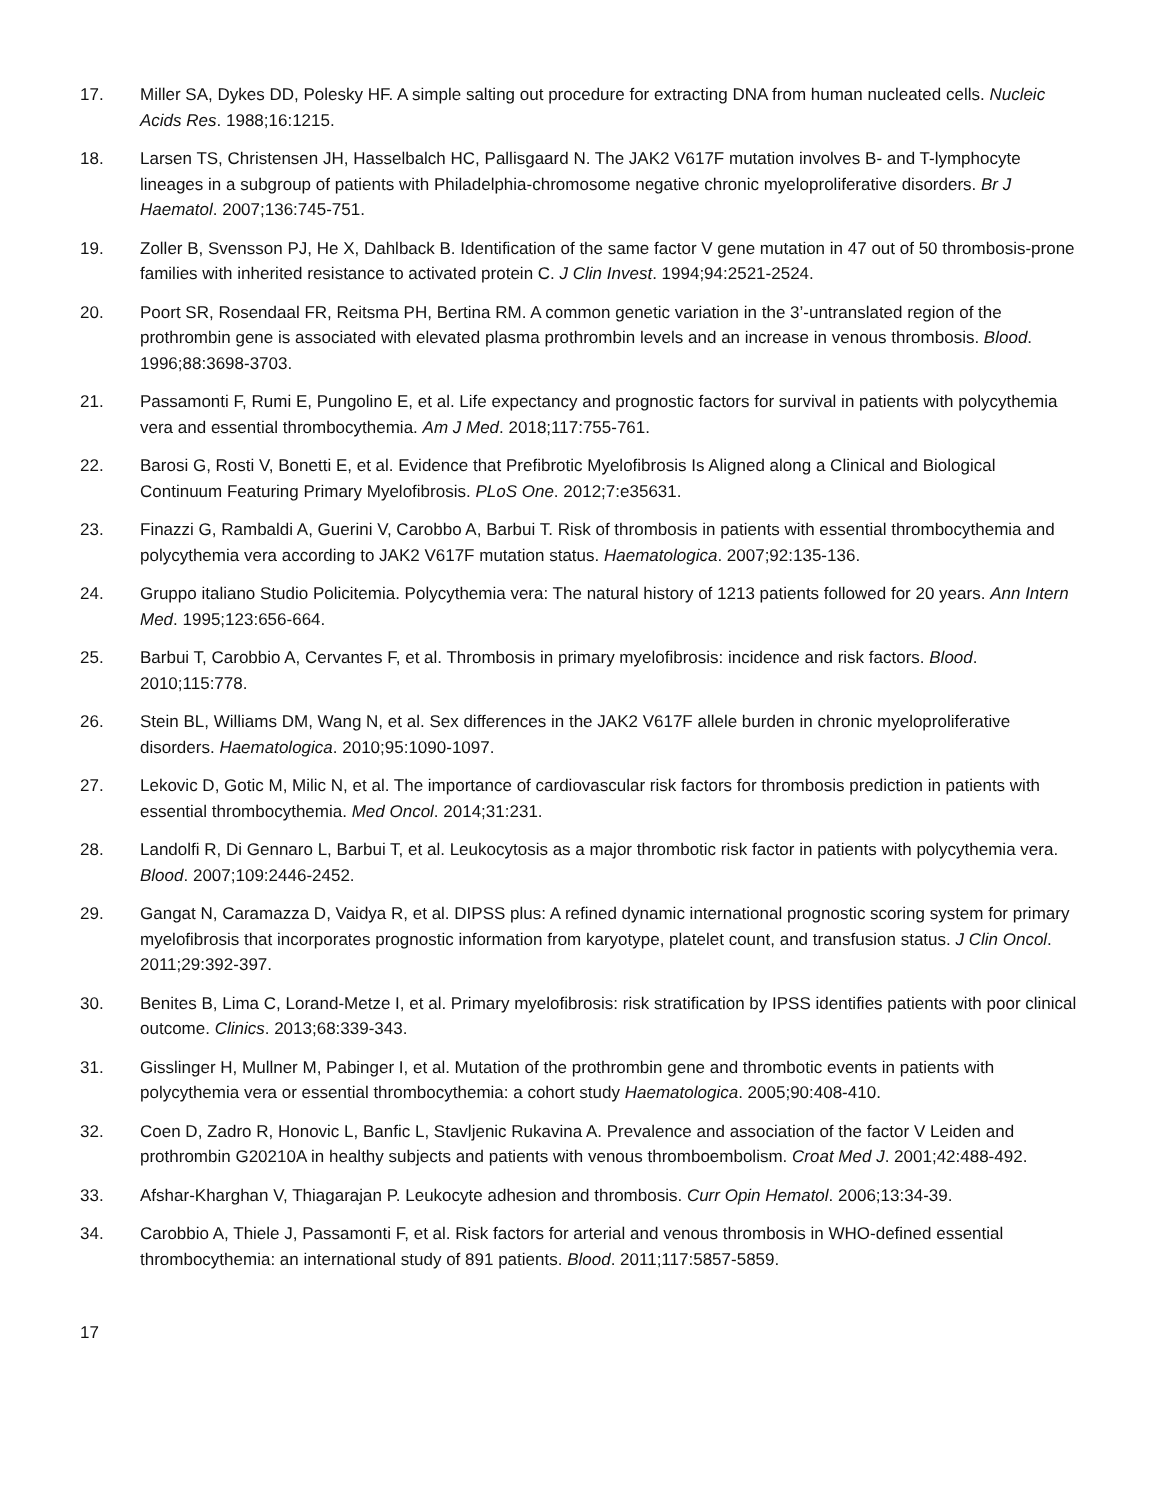17. Miller SA, Dykes DD, Polesky HF. A simple salting out procedure for extracting DNA from human nucleated cells. Nucleic Acids Res. 1988;16:1215.
18. Larsen TS, Christensen JH, Hasselbalch HC, Pallisgaard N. The JAK2 V617F mutation involves B- and T-lymphocyte lineages in a subgroup of patients with Philadelphia-chromosome negative chronic myeloproliferative disorders. Br J Haematol. 2007;136:745-751.
19. Zoller B, Svensson PJ, He X, Dahlback B. Identification of the same factor V gene mutation in 47 out of 50 thrombosis-prone families with inherited resistance to activated protein C. J Clin Invest. 1994;94:2521-2524.
20. Poort SR, Rosendaal FR, Reitsma PH, Bertina RM. A common genetic variation in the 3’-untranslated region of the prothrombin gene is associated with elevated plasma prothrombin levels and an increase in venous thrombosis. Blood. 1996;88:3698-3703.
21. Passamonti F, Rumi E, Pungolino E, et al. Life expectancy and prognostic factors for survival in patients with polycythemia vera and essential thrombocythemia. Am J Med. 2018;117:755-761.
22. Barosi G, Rosti V, Bonetti E, et al. Evidence that Prefibrotic Myelofibrosis Is Aligned along a Clinical and Biological Continuum Featuring Primary Myelofibrosis. PLoS One. 2012;7:e35631.
23. Finazzi G, Rambaldi A, Guerini V, Carobbo A, Barbui T. Risk of thrombosis in patients with essential thrombocythemia and polycythemia vera according to JAK2 V617F mutation status. Haematologica. 2007;92:135-136.
24. Gruppo italiano Studio Policitemia. Polycythemia vera: The natural history of 1213 patients followed for 20 years. Ann Intern Med. 1995;123:656-664.
25. Barbui T, Carobbio A, Cervantes F, et al. Thrombosis in primary myelofibrosis: incidence and risk factors. Blood. 2010;115:778.
26. Stein BL, Williams DM, Wang N, et al. Sex differences in the JAK2 V617F allele burden in chronic myeloproliferative disorders. Haematologica. 2010;95:1090-1097.
27. Lekovic D, Gotic M, Milic N, et al. The importance of cardiovascular risk factors for thrombosis prediction in patients with essential thrombocythemia. Med Oncol. 2014;31:231.
28. Landolfi R, Di Gennaro L, Barbui T, et al. Leukocytosis as a major thrombotic risk factor in patients with polycythemia vera. Blood. 2007;109:2446-2452.
29. Gangat N, Caramazza D, Vaidya R, et al. DIPSS plus: A refined dynamic international prognostic scoring system for primary myelofibrosis that incorporates prognostic information from karyotype, platelet count, and transfusion status. J Clin Oncol. 2011;29:392-397.
30. Benites B, Lima C, Lorand-Metze I, et al. Primary myelofibrosis: risk stratification by IPSS identifies patients with poor clinical outcome. Clinics. 2013;68:339-343.
31. Gisslinger H, Mullner M, Pabinger I, et al. Mutation of the prothrombin gene and thrombotic events in patients with polycythemia vera or essential thrombocythemia: a cohort study Haematologica. 2005;90:408-410.
32. Coen D, Zadro R, Honovic L, Banfic L, Stavljenic Rukavina A. Prevalence and association of the factor V Leiden and prothrombin G20210A in healthy subjects and patients with venous thromboembolism. Croat Med J. 2001;42:488-492.
33. Afshar-Kharghan V, Thiagarajan P. Leukocyte adhesion and thrombosis. Curr Opin Hematol. 2006;13:34-39.
34. Carobbio A, Thiele J, Passamonti F, et al. Risk factors for arterial and venous thrombosis in WHO-defined essential thrombocythemia: an international study of 891 patients. Blood. 2011;117:5857-5859.
17